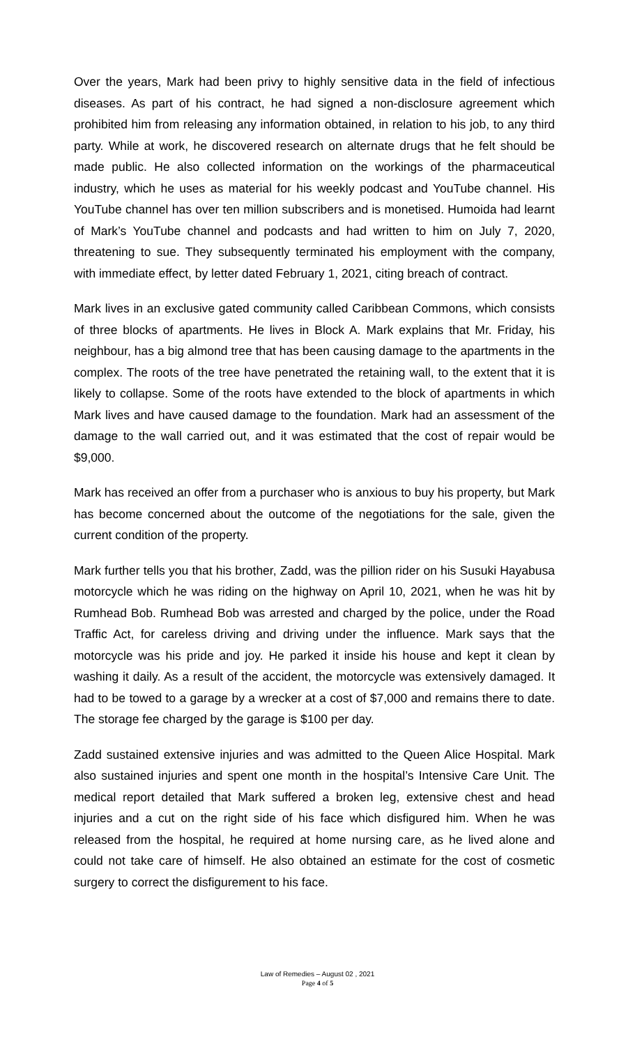Over the years, Mark had been privy to highly sensitive data in the field of infectious diseases. As part of his contract, he had signed a non-disclosure agreement which prohibited him from releasing any information obtained, in relation to his job, to any third party. While at work, he discovered research on alternate drugs that he felt should be made public. He also collected information on the workings of the pharmaceutical industry, which he uses as material for his weekly podcast and YouTube channel. His YouTube channel has over ten million subscribers and is monetised. Humoida had learnt of Mark’s YouTube channel and podcasts and had written to him on July 7, 2020, threatening to sue. They subsequently terminated his employment with the company, with immediate effect, by letter dated February 1, 2021, citing breach of contract.
Mark lives in an exclusive gated community called Caribbean Commons, which consists of three blocks of apartments. He lives in Block A. Mark explains that Mr. Friday, his neighbour, has a big almond tree that has been causing damage to the apartments in the complex. The roots of the tree have penetrated the retaining wall, to the extent that it is likely to collapse. Some of the roots have extended to the block of apartments in which Mark lives and have caused damage to the foundation. Mark had an assessment of the damage to the wall carried out, and it was estimated that the cost of repair would be $9,000.
Mark has received an offer from a purchaser who is anxious to buy his property, but Mark has become concerned about the outcome of the negotiations for the sale, given the current condition of the property.
Mark further tells you that his brother, Zadd, was the pillion rider on his Susuki Hayabusa motorcycle which he was riding on the highway on April 10, 2021, when he was hit by Rumhead Bob. Rumhead Bob was arrested and charged by the police, under the Road Traffic Act, for careless driving and driving under the influence. Mark says that the motorcycle was his pride and joy. He parked it inside his house and kept it clean by washing it daily. As a result of the accident, the motorcycle was extensively damaged. It had to be towed to a garage by a wrecker at a cost of $7,000 and remains there to date. The storage fee charged by the garage is $100 per day.
Zadd sustained extensive injuries and was admitted to the Queen Alice Hospital. Mark also sustained injuries and spent one month in the hospital’s Intensive Care Unit. The medical report detailed that Mark suffered a broken leg, extensive chest and head injuries and a cut on the right side of his face which disfigured him. When he was released from the hospital, he required at home nursing care, as he lived alone and could not take care of himself. He also obtained an estimate for the cost of cosmetic surgery to correct the disfigurement to his face.
Law of Remedies – August 02 , 2021
Page 4 of 5